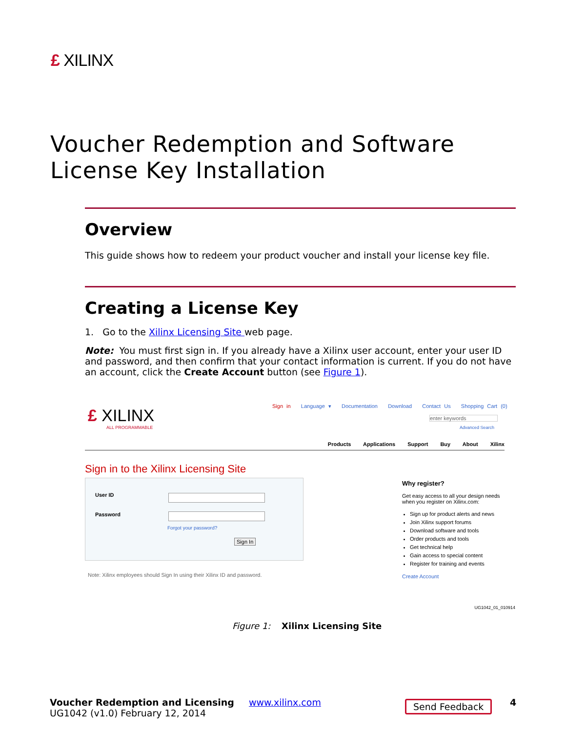£ XILINX
Voucher Redemption and Software
License Key Installation
Overview
This guide shows how to redeem your product voucher and install your license key file.
Creating a License Key
1. Go to the Xilinx Licensing Site web page.
Note: You must first sign in. If you already have a Xilinx user account, enter your user ID and password, and then confirm that your contact information is current. If you do not have an account, click the Create Account button (see Figure 1).
£ XILINX
ALL PROGRAMMABLE
Sign in Language ▾ Documentation Download Contact Us Shopping Cart (0)
enter keywords
Advanced Search
Products Applications Support Buy About Xilinx
Sign in to the Xilinx Licensing Site
User ID
Password
Forgot your password?
Sign In
Note: Xilinx employees should Sign In using their Xilinx ID and password.
Why register?
Get easy access to all your design needs when you register on Xilinx.com:
Sign up for product alerts and news
Join Xilinx support forums
Download software and tools
Order products and tools
Get technical help
Gain access to special content
Register for training and events
Create Account
UG1042_01_010914
Figure 1: Xilinx Licensing Site
Voucher Redemption and Licensing
UG1042 (v1.0) February 12, 2014
www.xilinx.com Send Feedback 4